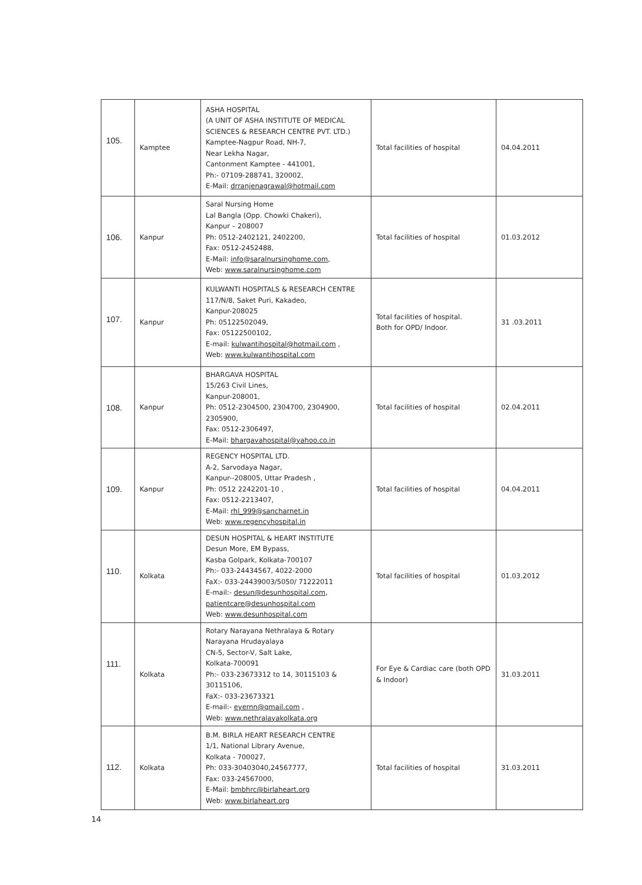| 105. | Kamptee | ASHA HOSPITAL (A UNIT OF ASHA INSTITUTE OF MEDICAL SCIENCES & RESEARCH CENTRE PVT. LTD.) Kamptee-Nagpur Road, NH-7, Near Lekha Nagar, Cantonment Kamptee - 441001, Ph:- 07109-288741, 320002, E-Mail: drranjenagrawal@hotmail.com | Total facilities of hospital | 04.04.2011 |
| 106. | Kanpur | Saral Nursing Home Lal Bangla (Opp. Chowki Chakeri), Kanpur – 208007 Ph: 0512-2402121, 2402200, Fax: 0512-2452488, E-Mail: info@saralnursinghome.com , Web: www.saralnursinghome.com | Total facilities of hospital | 01.03.2012 |
| 107. | Kanpur | KULWANTI HOSPITALS & RESEARCH CENTRE 117/N/8, Saket Puri, Kakadeo, Kanpur-208025 Ph: 05122502049, Fax: 05122500102, E-mail: kulwantihospital@hotmail.com , Web: www.kulwantihospital.com | Total facilities of hospital. Both for OPD/ Indoor. | 31 .03.2011 |
| 108. | Kanpur | BHARGAVA HOSPITAL 15/263 Civil Lines, Kanpur-208001, Ph: 0512-2304500, 2304700, 2304900, 2305900, Fax: 0512-2306497, E-Mail: bhargavahospital@yahoo.co.in | Total facilities of hospital | 02.04.2011 |
| 109. | Kanpur | REGENCY HOSPITAL LTD. A-2, Sarvodaya Nagar, Kanpur--208005, Uttar Pradesh , Ph: 0512 2242201-10 , Fax: 0512-2213407, E-Mail: rhl_999@sancharnet.in Web: www.regencyhospital.in | Total facilities of hospital | 04.04.2011 |
| 110. | Kolkata | DESUN HOSPITAL & HEART INSTITUTE Desun More, EM Bypass, Kasba Golpark, Kolkata-700107 Ph:- 033-24434567, 4022-2000 FaX:- 033-24439003/5050/ 71222011 E-mail:- desun@desunhospital.com , patientcare@desunhospital.com Web: www.desunhospital.com | Total facilities of hospital | 01.03.2012 |
| 111. | Kolkata | Rotary Narayana Nethralaya & Rotary Narayana Hrudayalaya CN-5, Sector-V, Salt Lake, Kolkata-700091 Ph:- 033-23673312 to 14, 30115103 & 30115106, FaX:- 033-23673321 E-mail:- eyernn@gmail.com , Web: www.nethralayakolkata.org | For Eye & Cardiac care (both OPD & Indoor) | 31.03.2011 |
| 112. | Kolkata | B.M. BIRLA HEART RESEARCH CENTRE 1/1, National Library Avenue, Kolkata - 700027, Ph: 033-30403040,24567777, Fax: 033-24567000, E-Mail: bmbhrc@birlaheart.org Web: www.birlaheart.org | Total facilities of hospital | 31.03.2011 |
14